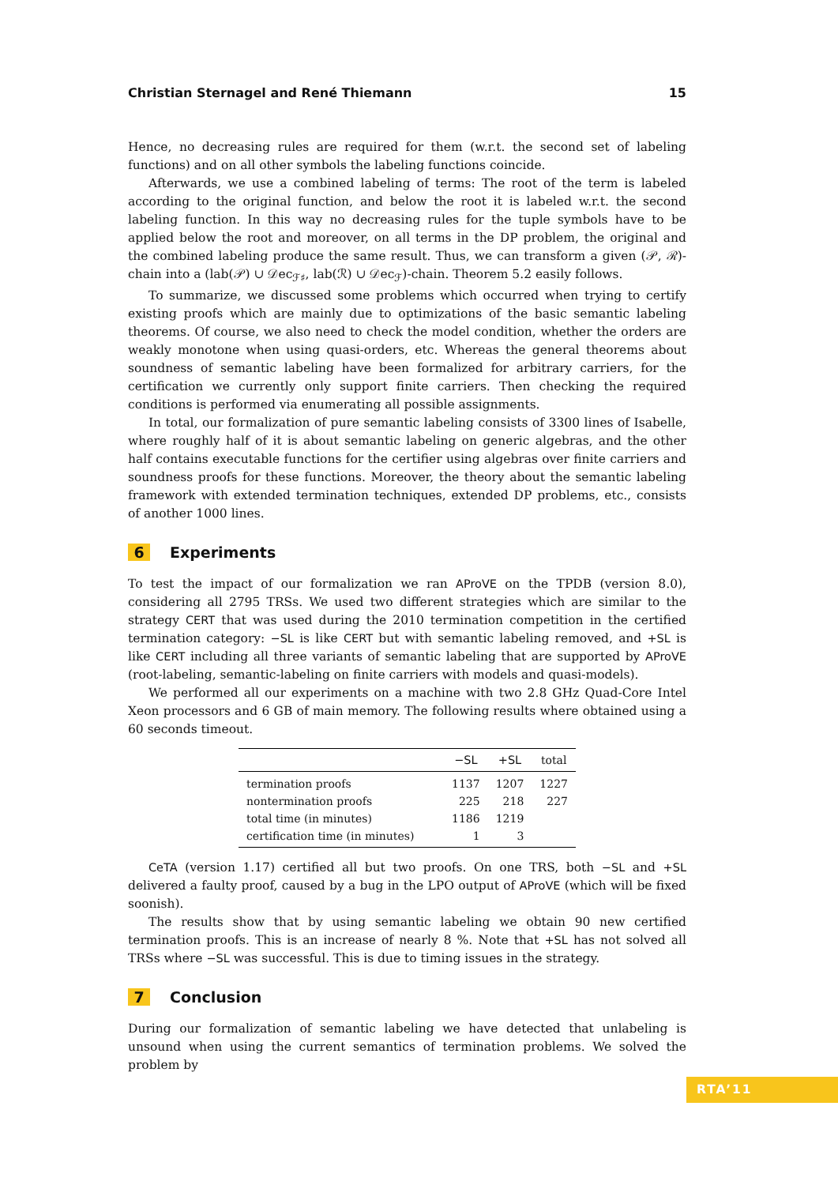Christian Sternagel and René Thiemann 15
Hence, no decreasing rules are required for them (w.r.t. the second set of labeling functions) and on all other symbols the labeling functions coincide.
Afterwards, we use a combined labeling of terms: The root of the term is labeled according to the original function, and below the root it is labeled w.r.t. the second labeling function. In this way no decreasing rules for the tuple symbols have to be applied below the root and moreover, on all terms in the DP problem, the original and the combined labeling produce the same result. Thus, we can transform a given (𝒫, ℛ)-chain into a (lab(𝒫) ∪ 𝒟ec<sub>ℱ♯</sub>, lab(ℛ) ∪ 𝒟ec<sub>ℱ</sub>)-chain. Theorem 5.2 easily follows.
To summarize, we discussed some problems which occurred when trying to certify existing proofs which are mainly due to optimizations of the basic semantic labeling theorems. Of course, we also need to check the model condition, whether the orders are weakly monotone when using quasi-orders, etc. Whereas the general theorems about soundness of semantic labeling have been formalized for arbitrary carriers, for the certification we currently only support finite carriers. Then checking the required conditions is performed via enumerating all possible assignments.
In total, our formalization of pure semantic labeling consists of 3300 lines of Isabelle, where roughly half of it is about semantic labeling on generic algebras, and the other half contains executable functions for the certifier using algebras over finite carriers and soundness proofs for these functions. Moreover, the theory about the semantic labeling framework with extended termination techniques, extended DP problems, etc., consists of another 1000 lines.
6 Experiments
To test the impact of our formalization we ran AProVE on the TPDB (version 8.0), considering all 2795 TRSs. We used two different strategies which are similar to the strategy CERT that was used during the 2010 termination competition in the certified termination category: −SL is like CERT but with semantic labeling removed, and +SL is like CERT including all three variants of semantic labeling that are supported by AProVE (root-labeling, semantic-labeling on finite carriers with models and quasi-models).
We performed all our experiments on a machine with two 2.8 GHz Quad-Core Intel Xeon processors and 6 GB of main memory. The following results where obtained using a 60 seconds timeout.
| | −SL | +SL | total |
| --- | --- | --- | --- |
| termination proofs | 1137 | 1207 | 1227 |
| nontermination proofs | 225 | 218 | 227 |
| total time (in minutes) | 1186 | 1219 | |
| certification time (in minutes) | 1 | 3 | |
CeTA (version 1.17) certified all but two proofs. On one TRS, both −SL and +SL delivered a faulty proof, caused by a bug in the LPO output of AProVE (which will be fixed soonish).
The results show that by using semantic labeling we obtain 90 new certified termination proofs. This is an increase of nearly 8 %. Note that +SL has not solved all TRSs where −SL was successful. This is due to timing issues in the strategy.
7 Conclusion
During our formalization of semantic labeling we have detected that unlabeling is unsound when using the current semantics of termination problems. We solved the problem by
RTA’11